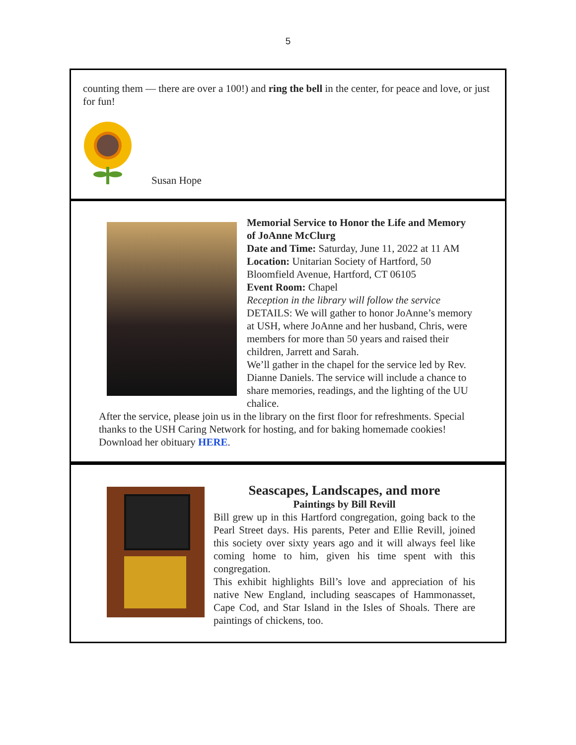5
counting them — there are over a 100!) and ring the bell in the center, for peace and love, or just for fun!
Susan Hope
Memorial Service to Honor the Life and Memory of JoAnne McClurg
Date and Time: Saturday, June 11, 2022 at 11 AM
Location: Unitarian Society of Hartford, 50 Bloomfield Avenue, Hartford, CT 06105
Event Room: Chapel
Reception in the library will follow the service
DETAILS: We will gather to honor JoAnne’s memory at USH, where JoAnne and her husband, Chris, were members for more than 50 years and raised their children, Jarrett and Sarah.
We’ll gather in the chapel for the service led by Rev. Dianne Daniels. The service will include a chance to share memories, readings, and the lighting of the UU chalice.
After the service, please join us in the library on the first floor for refreshments. Special thanks to the USH Caring Network for hosting, and for baking homemade cookies!
Download her obituary HERE.
Seascapes, Landscapes, and more
Paintings by Bill Revill
Bill grew up in this Hartford congregation, going back to the Pearl Street days. His parents, Peter and Ellie Revill, joined this society over sixty years ago and it will always feel like coming home to him, given his time spent with this congregation.
This exhibit highlights Bill’s love and appreciation of his native New England, including seascapes of Hammonasset, Cape Cod, and Star Island in the Isles of Shoals. There are paintings of chickens, too.